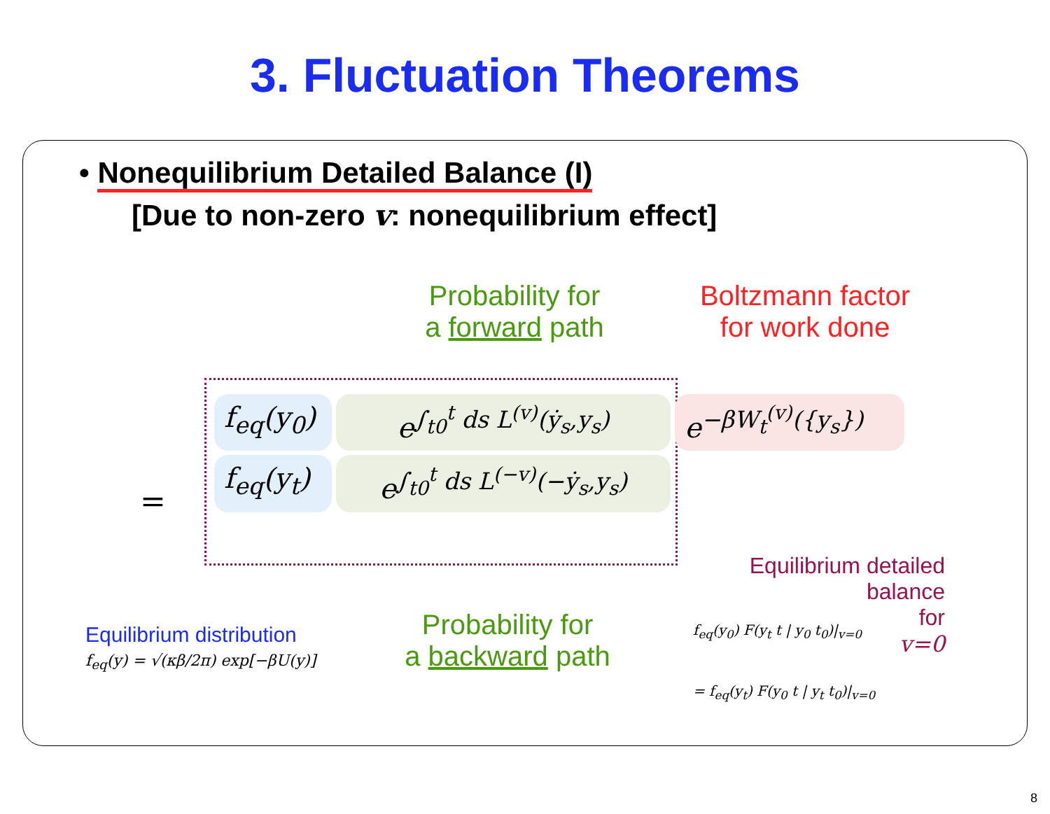3. Fluctuation Theorems
• Nonequilibrium Detailed Balance (I)
[Due to non-zero v: nonequilibrium effect]
Probability for
a forward path
Boltzmann factor
for work done
=
f<sub>eq</sub>(y<sub>0</sub>)
e<sup>∫<sub>t0</sub><sup>t</sup> ds L<sup>(v)</sup>(ẏ<sub>s</sub>,y<sub>s</sub>)</sup>
e<sup>−βW<sub>t</sub><sup>(v)</sup>({y<sub>s</sub>})</sup>
f<sub>eq</sub>(y<sub>t</sub>)
e<sup>∫<sub>t0</sub><sup>t</sup> ds L<sup>(−v)</sup>(−ẏ<sub>s</sub>,y<sub>s</sub>)</sup>
Equilibrium distribution
f<sub>eq</sub>(y) = √(κβ/2π) exp[−βU(y)]
Probability for
a backward path
Equilibrium detailed
balance
for
v=0
f<sub>eq</sub>(y<sub>0</sub>) F(y<sub>t</sub> t | y<sub>0</sub> t<sub>0</sub>)|<sub>v=0</sub>
= f<sub>eq</sub>(y<sub>t</sub>) F(y<sub>0</sub> t | y<sub>t</sub> t<sub>0</sub>)|<sub>v=0</sub>
8